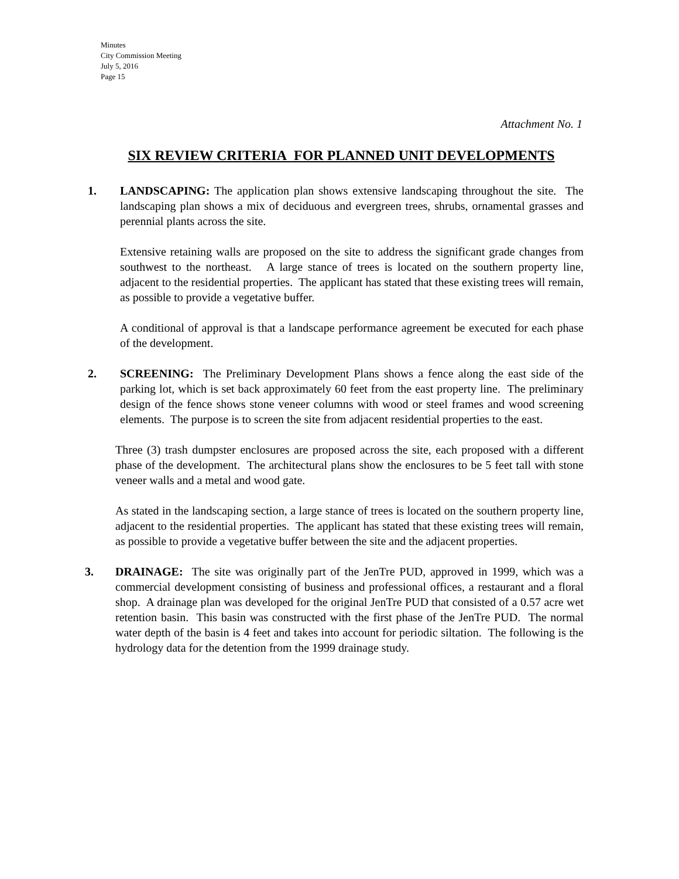Minutes
City Commission Meeting
July 5, 2016
Page 15
Attachment No. 1
SIX REVIEW CRITERIA FOR PLANNED UNIT DEVELOPMENTS
1. LANDSCAPING: The application plan shows extensive landscaping throughout the site. The landscaping plan shows a mix of deciduous and evergreen trees, shrubs, ornamental grasses and perennial plants across the site.
Extensive retaining walls are proposed on the site to address the significant grade changes from southwest to the northeast. A large stance of trees is located on the southern property line, adjacent to the residential properties. The applicant has stated that these existing trees will remain, as possible to provide a vegetative buffer.
A conditional of approval is that a landscape performance agreement be executed for each phase of the development.
2. SCREENING: The Preliminary Development Plans shows a fence along the east side of the parking lot, which is set back approximately 60 feet from the east property line. The preliminary design of the fence shows stone veneer columns with wood or steel frames and wood screening elements. The purpose is to screen the site from adjacent residential properties to the east.
Three (3) trash dumpster enclosures are proposed across the site, each proposed with a different phase of the development. The architectural plans show the enclosures to be 5 feet tall with stone veneer walls and a metal and wood gate.
As stated in the landscaping section, a large stance of trees is located on the southern property line, adjacent to the residential properties. The applicant has stated that these existing trees will remain, as possible to provide a vegetative buffer between the site and the adjacent properties.
3. DRAINAGE: The site was originally part of the JenTre PUD, approved in 1999, which was a commercial development consisting of business and professional offices, a restaurant and a floral shop. A drainage plan was developed for the original JenTre PUD that consisted of a 0.57 acre wet retention basin. This basin was constructed with the first phase of the JenTre PUD. The normal water depth of the basin is 4 feet and takes into account for periodic siltation. The following is the hydrology data for the detention from the 1999 drainage study.